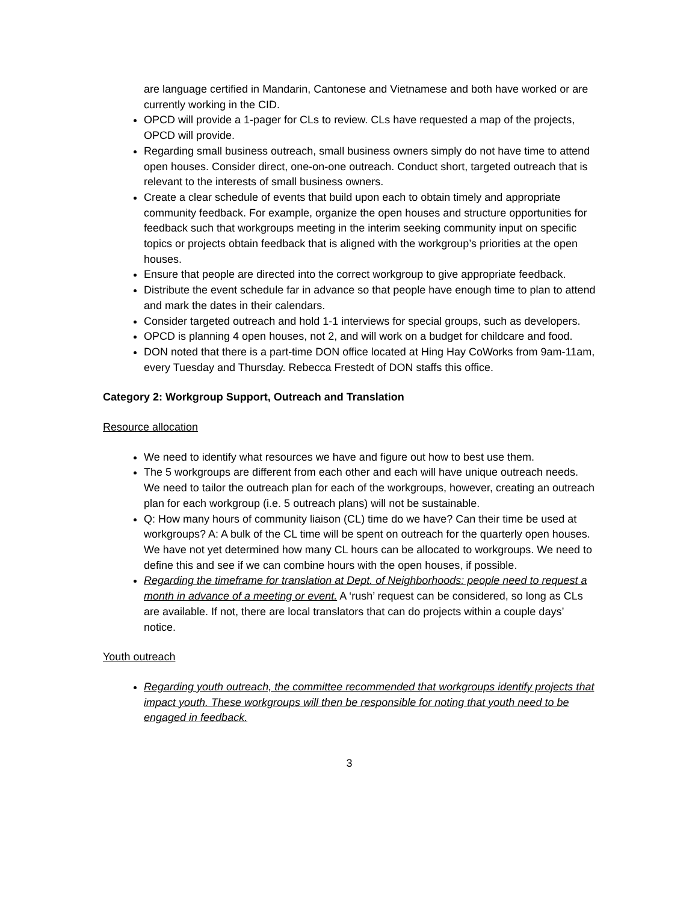are language certified in Mandarin, Cantonese and Vietnamese and both have worked or are currently working in the CID.
OPCD will provide a 1-pager for CLs to review. CLs have requested a map of the projects, OPCD will provide.
Regarding small business outreach, small business owners simply do not have time to attend open houses. Consider direct, one-on-one outreach. Conduct short, targeted outreach that is relevant to the interests of small business owners.
Create a clear schedule of events that build upon each to obtain timely and appropriate community feedback. For example, organize the open houses and structure opportunities for feedback such that workgroups meeting in the interim seeking community input on specific topics or projects obtain feedback that is aligned with the workgroup’s priorities at the open houses.
Ensure that people are directed into the correct workgroup to give appropriate feedback.
Distribute the event schedule far in advance so that people have enough time to plan to attend and mark the dates in their calendars.
Consider targeted outreach and hold 1-1 interviews for special groups, such as developers.
OPCD is planning 4 open houses, not 2, and will work on a budget for childcare and food.
DON noted that there is a part-time DON office located at Hing Hay CoWorks from 9am-11am, every Tuesday and Thursday. Rebecca Frestedt of DON staffs this office.
Category 2: Workgroup Support, Outreach and Translation
Resource allocation
We need to identify what resources we have and figure out how to best use them.
The 5 workgroups are different from each other and each will have unique outreach needs. We need to tailor the outreach plan for each of the workgroups, however, creating an outreach plan for each workgroup (i.e. 5 outreach plans) will not be sustainable.
Q: How many hours of community liaison (CL) time do we have? Can their time be used at workgroups? A: A bulk of the CL time will be spent on outreach for the quarterly open houses. We have not yet determined how many CL hours can be allocated to workgroups. We need to define this and see if we can combine hours with the open houses, if possible.
Regarding the timeframe for translation at Dept. of Neighborhoods: people need to request a month in advance of a meeting or event. A ‘rush’ request can be considered, so long as CLs are available. If not, there are local translators that can do projects within a couple days’ notice.
Youth outreach
Regarding youth outreach, the committee recommended that workgroups identify projects that impact youth. These workgroups will then be responsible for noting that youth need to be engaged in feedback.
3